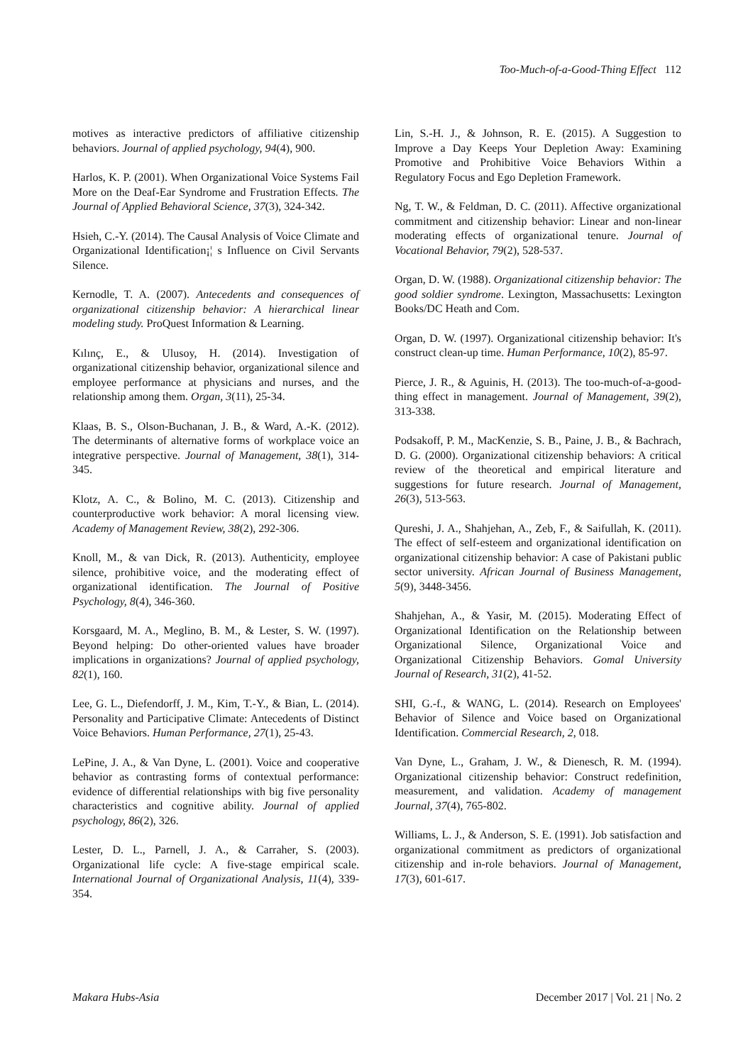Too-Much-of-a-Good-Thing Effect 112
motives as interactive predictors of affiliative citizenship behaviors. Journal of applied psychology, 94(4), 900.
Harlos, K. P. (2001). When Organizational Voice Systems Fail More on the Deaf-Ear Syndrome and Frustration Effects. The Journal of Applied Behavioral Science, 37(3), 324-342.
Hsieh, C.-Y. (2014). The Causal Analysis of Voice Climate and Organizational Identification¡¦ s Influence on Civil Servants Silence.
Kernodle, T. A. (2007). Antecedents and consequences of organizational citizenship behavior: A hierarchical linear modeling study. ProQuest Information & Learning.
Kılınç, E., & Ulusoy, H. (2014). Investigation of organizational citizenship behavior, organizational silence and employee performance at physicians and nurses, and the relationship among them. Organ, 3(11), 25-34.
Klaas, B. S., Olson-Buchanan, J. B., & Ward, A.-K. (2012). The determinants of alternative forms of workplace voice an integrative perspective. Journal of Management, 38(1), 314-345.
Klotz, A. C., & Bolino, M. C. (2013). Citizenship and counterproductive work behavior: A moral licensing view. Academy of Management Review, 38(2), 292-306.
Knoll, M., & van Dick, R. (2013). Authenticity, employee silence, prohibitive voice, and the moderating effect of organizational identification. The Journal of Positive Psychology, 8(4), 346-360.
Korsgaard, M. A., Meglino, B. M., & Lester, S. W. (1997). Beyond helping: Do other-oriented values have broader implications in organizations? Journal of applied psychology, 82(1), 160.
Lee, G. L., Diefendorff, J. M., Kim, T.-Y., & Bian, L. (2014). Personality and Participative Climate: Antecedents of Distinct Voice Behaviors. Human Performance, 27(1), 25-43.
LePine, J. A., & Van Dyne, L. (2001). Voice and cooperative behavior as contrasting forms of contextual performance: evidence of differential relationships with big five personality characteristics and cognitive ability. Journal of applied psychology, 86(2), 326.
Lester, D. L., Parnell, J. A., & Carraher, S. (2003). Organizational life cycle: A five-stage empirical scale. International Journal of Organizational Analysis, 11(4), 339-354.
Lin, S.-H. J., & Johnson, R. E. (2015). A Suggestion to Improve a Day Keeps Your Depletion Away: Examining Promotive and Prohibitive Voice Behaviors Within a Regulatory Focus and Ego Depletion Framework.
Ng, T. W., & Feldman, D. C. (2011). Affective organizational commitment and citizenship behavior: Linear and non-linear moderating effects of organizational tenure. Journal of Vocational Behavior, 79(2), 528-537.
Organ, D. W. (1988). Organizational citizenship behavior: The good soldier syndrome. Lexington, Massachusetts: Lexington Books/DC Heath and Com.
Organ, D. W. (1997). Organizational citizenship behavior: It's construct clean-up time. Human Performance, 10(2), 85-97.
Pierce, J. R., & Aguinis, H. (2013). The too-much-of-a-good-thing effect in management. Journal of Management, 39(2), 313-338.
Podsakoff, P. M., MacKenzie, S. B., Paine, J. B., & Bachrach, D. G. (2000). Organizational citizenship behaviors: A critical review of the theoretical and empirical literature and suggestions for future research. Journal of Management, 26(3), 513-563.
Qureshi, J. A., Shahjehan, A., Zeb, F., & Saifullah, K. (2011). The effect of self-esteem and organizational identification on organizational citizenship behavior: A case of Pakistani public sector university. African Journal of Business Management, 5(9), 3448-3456.
Shahjehan, A., & Yasir, M. (2015). Moderating Effect of Organizational Identification on the Relationship between Organizational Silence, Organizational Voice and Organizational Citizenship Behaviors. Gomal University Journal of Research, 31(2), 41-52.
SHI, G.-f., & WANG, L. (2014). Research on Employees' Behavior of Silence and Voice based on Organizational Identification. Commercial Research, 2, 018.
Van Dyne, L., Graham, J. W., & Dienesch, R. M. (1994). Organizational citizenship behavior: Construct redefinition, measurement, and validation. Academy of management Journal, 37(4), 765-802.
Williams, L. J., & Anderson, S. E. (1991). Job satisfaction and organizational commitment as predictors of organizational citizenship and in-role behaviors. Journal of Management, 17(3), 601-617.
Makara Hubs-Asia December 2017 | Vol. 21 | No. 2